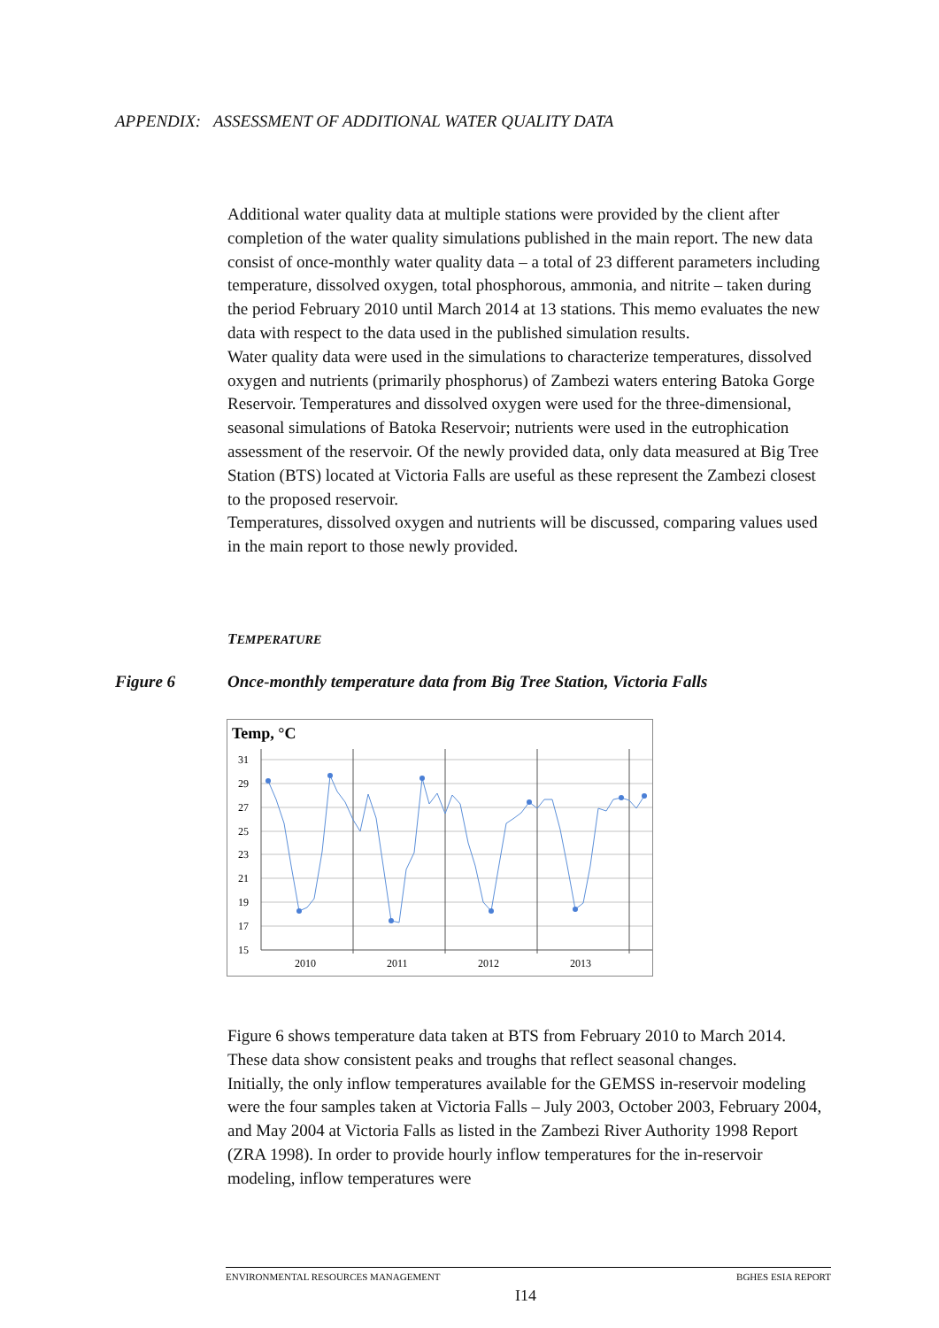APPENDIX: ASSESSMENT OF ADDITIONAL WATER QUALITY DATA
Additional water quality data at multiple stations were provided by the client after completion of the water quality simulations published in the main report. The new data consist of once-monthly water quality data – a total of 23 different parameters including temperature, dissolved oxygen, total phosphorous, ammonia, and nitrite – taken during the period February 2010 until March 2014 at 13 stations. This memo evaluates the new data with respect to the data used in the published simulation results.
Water quality data were used in the simulations to characterize temperatures, dissolved oxygen and nutrients (primarily phosphorus) of Zambezi waters entering Batoka Gorge Reservoir. Temperatures and dissolved oxygen were used for the three-dimensional, seasonal simulations of Batoka Reservoir; nutrients were used in the eutrophication assessment of the reservoir. Of the newly provided data, only data measured at Big Tree Station (BTS) located at Victoria Falls are useful as these represent the Zambezi closest to the proposed reservoir.
Temperatures, dissolved oxygen and nutrients will be discussed, comparing values used in the main report to those newly provided.
TEMPERATURE
Figure 6 Once-monthly temperature data from Big Tree Station, Victoria Falls
Temp, °C
31
29
27
25
23
21
19
17
15
2010
2011
2012
2013
Figure 6 shows temperature data taken at BTS from February 2010 to March 2014. These data show consistent peaks and troughs that reflect seasonal changes.
Initially, the only inflow temperatures available for the GEMSS in-reservoir modeling were the four samples taken at Victoria Falls – July 2003, October 2003, February 2004, and May 2004 at Victoria Falls as listed in the Zambezi River Authority 1998 Report (ZRA 1998). In order to provide hourly inflow temperatures for the in-reservoir modeling, inflow temperatures were
ENVIRONMENTAL RESOURCES MANAGEMENT BGHES ESIA REPORT
I14